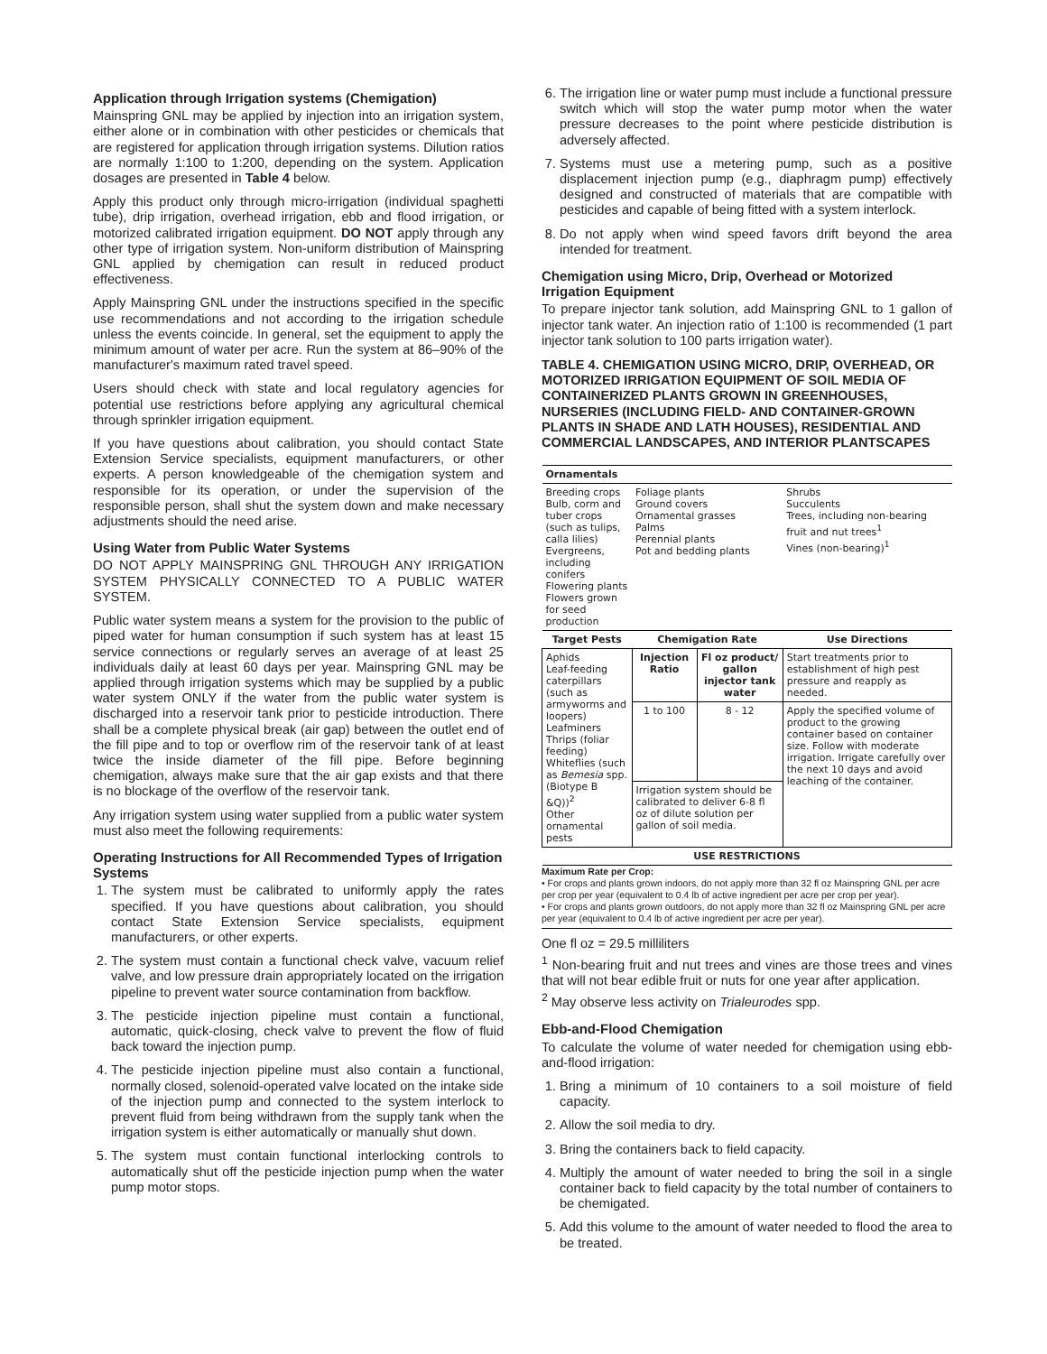Application through Irrigation systems (Chemigation)
Mainspring GNL may be applied by injection into an irrigation system, either alone or in combination with other pesticides or chemicals that are registered for application through irrigation systems. Dilution ratios are normally 1:100 to 1:200, depending on the system. Application dosages are presented in Table 4 below.
Apply this product only through micro-irrigation (individual spaghetti tube), drip irrigation, overhead irrigation, ebb and flood irrigation, or motorized calibrated irrigation equipment. DO NOT apply through any other type of irrigation system. Non-uniform distribution of Mainspring GNL applied by chemigation can result in reduced product effectiveness.
Apply Mainspring GNL under the instructions specified in the specific use recommendations and not according to the irrigation schedule unless the events coincide. In general, set the equipment to apply the minimum amount of water per acre. Run the system at 86–90% of the manufacturer's maximum rated travel speed.
Users should check with state and local regulatory agencies for potential use restrictions before applying any agricultural chemical through sprinkler irrigation equipment.
If you have questions about calibration, you should contact State Extension Service specialists, equipment manufacturers, or other experts. A person knowledgeable of the chemigation system and responsible for its operation, or under the supervision of the responsible person, shall shut the system down and make necessary adjustments should the need arise.
Using Water from Public Water Systems
DO NOT APPLY MAINSPRING GNL THROUGH ANY IRRIGATION SYSTEM PHYSICALLY CONNECTED TO A PUBLIC WATER SYSTEM.
Public water system means a system for the provision to the public of piped water for human consumption if such system has at least 15 service connections or regularly serves an average of at least 25 individuals daily at least 60 days per year. Mainspring GNL may be applied through irrigation systems which may be supplied by a public water system ONLY if the water from the public water system is discharged into a reservoir tank prior to pesticide introduction. There shall be a complete physical break (air gap) between the outlet end of the fill pipe and to top or overflow rim of the reservoir tank of at least twice the inside diameter of the fill pipe. Before beginning chemigation, always make sure that the air gap exists and that there is no blockage of the overflow of the reservoir tank.
Any irrigation system using water supplied from a public water system must also meet the following requirements:
Operating Instructions for All Recommended Types of Irrigation Systems
1. The system must be calibrated to uniformly apply the rates specified. If you have questions about calibration, you should contact State Extension Service specialists, equipment manufacturers, or other experts.
2. The system must contain a functional check valve, vacuum relief valve, and low pressure drain appropriately located on the irrigation pipeline to prevent water source contamination from backflow.
3. The pesticide injection pipeline must contain a functional, automatic, quick-closing, check valve to prevent the flow of fluid back toward the injection pump.
4. The pesticide injection pipeline must also contain a functional, normally closed, solenoid-operated valve located on the intake side of the injection pump and connected to the system interlock to prevent fluid from being withdrawn from the supply tank when the irrigation system is either automatically or manually shut down.
5. The system must contain functional interlocking controls to automatically shut off the pesticide injection pump when the water pump motor stops.
6. The irrigation line or water pump must include a functional pressure switch which will stop the water pump motor when the water pressure decreases to the point where pesticide distribution is adversely affected.
7. Systems must use a metering pump, such as a positive displacement injection pump (e.g., diaphragm pump) effectively designed and constructed of materials that are compatible with pesticides and capable of being fitted with a system interlock.
8. Do not apply when wind speed favors drift beyond the area intended for treatment.
Chemigation using Micro, Drip, Overhead or Motorized Irrigation Equipment
To prepare injector tank solution, add Mainspring GNL to 1 gallon of injector tank water. An injection ratio of 1:100 is recommended (1 part injector tank solution to 100 parts irrigation water).
TABLE 4. CHEMIGATION USING MICRO, DRIP, OVERHEAD, OR MOTORIZED IRRIGATION EQUIPMENT OF SOIL MEDIA OF CONTAINERIZED PLANTS GROWN IN GREENHOUSES, NURSERIES (INCLUDING FIELD- AND CONTAINER-GROWN PLANTS IN SHADE AND LATH HOUSES), RESIDENTIAL AND COMMERCIAL LANDSCAPES, AND INTERIOR PLANTSCAPES
| Ornamentals | | | |
| --- | --- | --- | --- |
| Breeding crops Bulb, corm and tuber crops (such as tulips, calla lilies) Evergreens, including conifers Flowering plants Flowers grown for seed production | Foliage plants Ground covers Ornamental grasses Palms Perennial plants Pot and bedding plants | | Shrubs Succulents Trees, including non-bearing fruit and nut trees<sup>1</sup> Vines (non-bearing)<sup>1</sup> |
| Target Pests | Chemigation Rate | | Use Directions |
| Aphids Leaf-feeding caterpillars (such as armyworms and loopers) Leafminers Thrips (foliar feeding) Whiteflies (such as Bemesia spp. (Biotype B &Q))<sup>2</sup> Other ornamental pests | Injection Ratio | Fl oz product/ gallon injector tank water | Start treatments prior to establishment of high pest pressure and reapply as needed. |
| | 1 to 100 | 8 - 12 | Apply the specified volume of product to the growing container based on container size. Follow with moderate irrigation. Irrigate carefully over the next 10 days and avoid leaching of the container. |
| | Irrigation system should be calibrated to deliver 6-8 fl oz of dilute solution per gallon of soil media. | | |
| USE RESTRICTIONS | | | |
Maximum Rate per Crop:
• For crops and plants grown indoors, do not apply more than 32 fl oz Mainspring GNL per acre per crop per year (equivalent to 0.4 lb of active ingredient per acre per crop per year).
• For crops and plants grown outdoors, do not apply more than 32 fl oz Mainspring GNL per acre per year (equivalent to 0.4 lb of active ingredient per acre per year).
One fl oz = 29.5 milliliters
<sup>1</sup> Non-bearing fruit and nut trees and vines are those trees and vines that will not bear edible fruit or nuts for one year after application.
<sup>2</sup> May observe less activity on Trialeurodes spp.
Ebb-and-Flood Chemigation
To calculate the volume of water needed for chemigation using ebb-and-flood irrigation:
1. Bring a minimum of 10 containers to a soil moisture of field capacity.
2. Allow the soil media to dry.
3. Bring the containers back to field capacity.
4. Multiply the amount of water needed to bring the soil in a single container back to field capacity by the total number of containers to be chemigated.
5. Add this volume to the amount of water needed to flood the area to be treated.